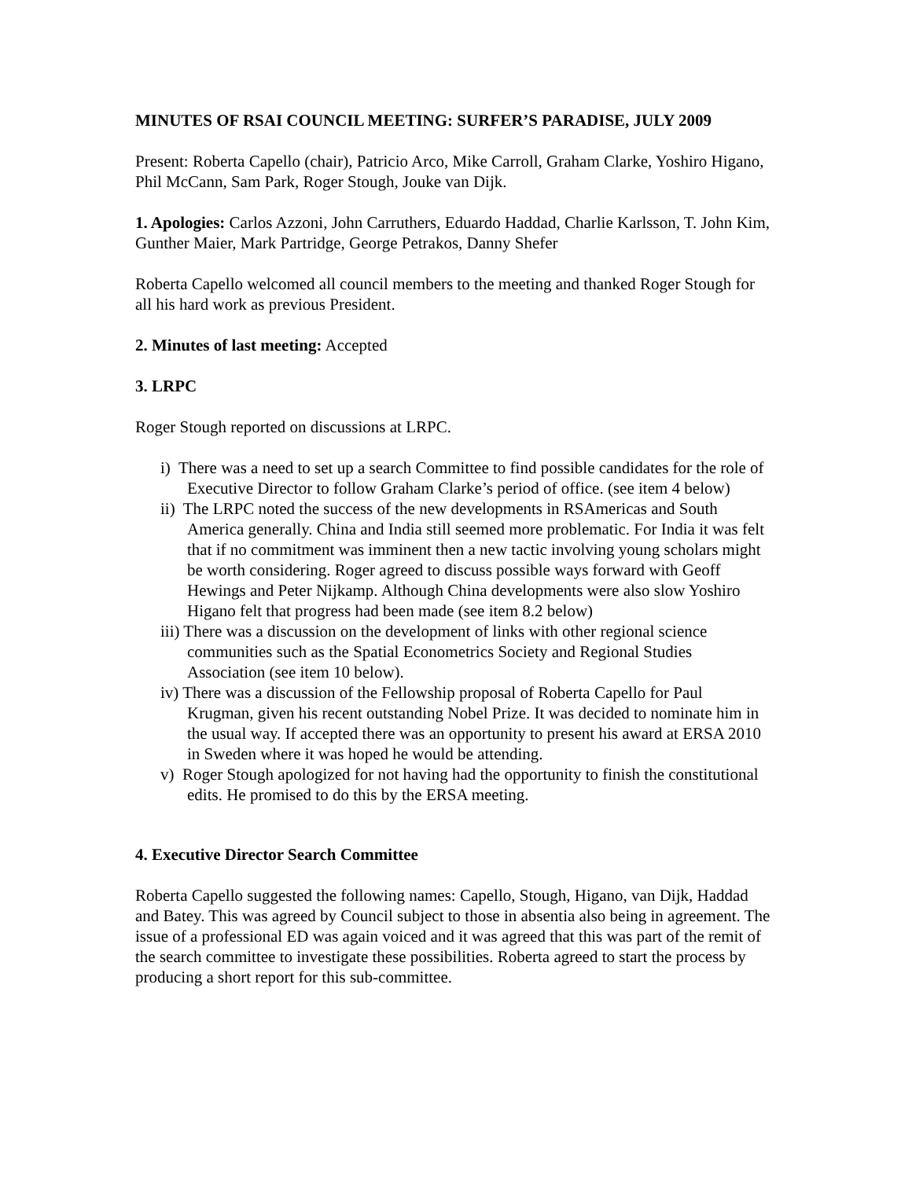MINUTES OF RSAI COUNCIL MEETING: SURFER’S PARADISE, JULY 2009
Present: Roberta Capello (chair), Patricio Arco, Mike Carroll, Graham Clarke, Yoshiro Higano, Phil McCann, Sam Park, Roger Stough, Jouke van Dijk.
1. Apologies: Carlos Azzoni, John Carruthers, Eduardo Haddad, Charlie Karlsson, T. John Kim, Gunther Maier, Mark Partridge, George Petrakos, Danny Shefer
Roberta Capello welcomed all council members to the meeting and thanked Roger Stough for all his hard work as previous President.
2. Minutes of last meeting: Accepted
3. LRPC
Roger Stough reported on discussions at LRPC.
i) There was a need to set up a search Committee to find possible candidates for the role of Executive Director to follow Graham Clarke’s period of office. (see item 4 below)
ii) The LRPC noted the success of the new developments in RSAmericas and South America generally. China and India still seemed more problematic. For India it was felt that if no commitment was imminent then a new tactic involving young scholars might be worth considering. Roger agreed to discuss possible ways forward with Geoff Hewings and Peter Nijkamp. Although China developments were also slow Yoshiro Higano felt that progress had been made (see item 8.2 below)
iii) There was a discussion on the development of links with other regional science communities such as the Spatial Econometrics Society and Regional Studies Association (see item 10 below).
iv) There was a discussion of the Fellowship proposal of Roberta Capello for Paul Krugman, given his recent outstanding Nobel Prize. It was decided to nominate him in the usual way. If accepted there was an opportunity to present his award at ERSA 2010 in Sweden where it was hoped he would be attending.
v) Roger Stough apologized for not having had the opportunity to finish the constitutional edits. He promised to do this by the ERSA meeting.
4. Executive Director Search Committee
Roberta Capello suggested the following names: Capello, Stough, Higano, van Dijk, Haddad and Batey. This was agreed by Council subject to those in absentia also being in agreement. The issue of a professional ED was again voiced and it was agreed that this was part of the remit of the search committee to investigate these possibilities. Roberta agreed to start the process by producing a short report for this sub-committee.